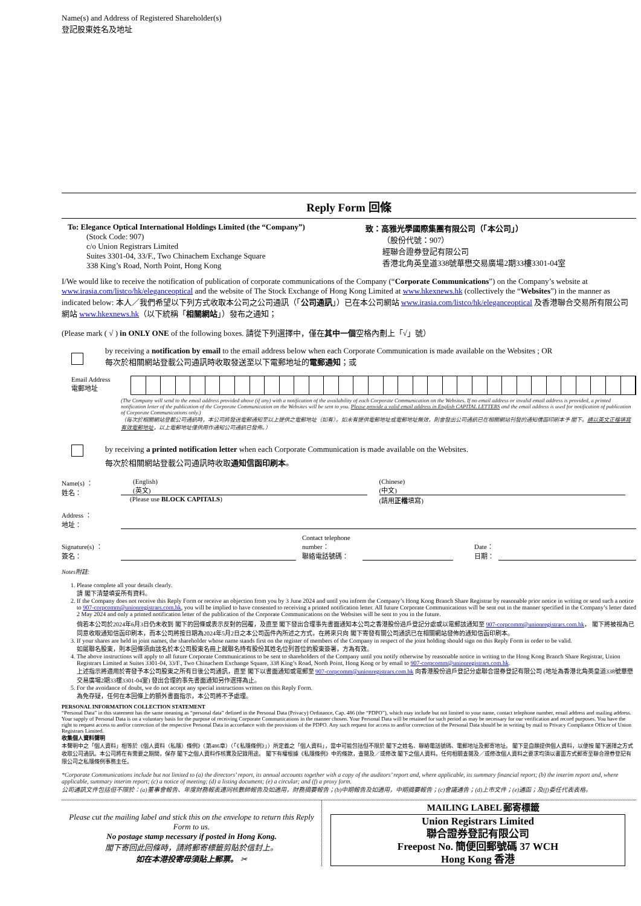Name(s) and Address of Registered Shareholder(s)
登記股東姓名及地址
Reply Form 回條
To: Elegance Optical International Holdings Limited (the “Company”)
(Stock Code: 907)
c/o Union Registrars Limited
Suites 3301-04, 33/F., Two Chinachem Exchange Square
338 King’s Road, North Point, Hong Kong
致：高雅光學國際集團有限公司（「本公司」）
（股份代號：907）
經聯合證券登記有限公司
香港北角英皇道338號華懋交易廣場2期33樓3301-04室
I/We would like to receive the notification of publication of corporate communications of the Company (“Corporate Communications”) on the Company’s website at www.irasia.com/listco/hk/eleganceoptical and the website of The Stock Exchange of Hong Kong Limited at www.hkexnews.hk (collectively the “Websites”) in the manner as indicated below: 本人／我們希望以下列方式收取本公司之公司通訊（「公司通訊」）已在本公司網站 www.irasia.com/listco/hk/eleganceoptical 及香港聯合交易所有限公司網站 www.hkexnews.hk（以下統稱「相關網站」）發布之通知；
(Please mark ( √ ) in ONLY ONE of the following boxes. 請從下列選擇中，僅在其中一個空格內劃上「√」號）
by receiving a notification by email to the email address below when each Corporate Communication is made available on the Websites ; OR
每次於相關網站登載公司通訊時收取發送至以下電郵地址的電郵通知；或
Email Address
電郵地址
(The Company will send to the email address provided above (if any) with a notification of the availability of each Corporate Communication on the Websites. If no email address or invalid email address is provided, a printed notification letter of the publication of the Corporate Communication on the Websites will be sent to you. Please provide a valid email address in English CAPITAL LETTERS and the email address is used for notification of publication of Corporate Communications only.)
（每次於相關網站登載公司通訊時，本公司將發送電郵通知至以上提供之電郵地址（如有）。如未有提供電郵地址或電郵地址無效，則會發出公司通訊已在相關網站刊發的通知信函印刷本予 閣下。請以英文正楷填寫有效電郵地址，以上電郵地址僅供用作通知公司通訊已發佈。）
by receiving a printed notification letter when each Corporate Communication is made available on the Websites.
每次於相關網站登載公司通訊時收取通知信函印刷本。
Name(s) ：
姓名：
(English)
(英文)
(Please use BLOCK CAPITALS)
(Chinese)
(中文)
(請用正楷填寫)
Address ：
地址：
Signature(s) ：
簽名：
Contact telephone number：
聯絡電話號碼：
Date：
日期：
Notes附註:
1. Please complete all your details clearly.
請 閣下清楚填妥所有資料。
2. If the Company does not receive this Reply Form or receive an objection from you by 3 June 2024 and until you inform the Company’s Hong Kong Branch Share Registrar by reasonable prior notice in writing or send such a notice to 907-corpcomm@unionregistrars.com.hk, you will be implied to have consented to receiving a printed notification letter. All future Corporate Communications will be sent out in the manner specified in the Company’s letter dated 2 May 2024 and only a printed notification letter of the publication of the Corporate Communications on the Websites will be sent to you in the future.
倘若本公司於2024年6月3日仍未收到 閣下的回條或表示反對的回覆，及直至 閣下發出合理事先書面通知本公司之香港股份過戶登記分處或以電郵該通知至 907-corpcomm@unionregistrars.com.hk， 閣下將被視為已同意收取通知信函印刷本，而本公司將按日期為2024年5月2日之本公司函件內所述之方式，在將來只向 閣下寄發有關公司通訊已在相關網站發佈的通知信函印刷本。
3. If your shares are held in joint names, the shareholder whose name stands first on the register of members of the Company in respect of the joint holding should sign on this Reply Form in order to be valid.
如屬聯名股東，則本回條須由該名於本公司股東名冊上就聯名持有股份其姓名位列首位的股東簽署，方為有效。
4. The above instructions will apply to all future Corporate Communications to be sent to shareholders of the Company until you notify otherwise by reasonable notice in writing to the Hong Kong Branch Share Registrar, Union Registrars Limited at Suites 3301-04, 33/F., Two Chinachem Exchange Square, 338 King’s Road, North Point, Hong Kong or by email to 907-corpcomm@unionregistrars.com.hk.
上述指示將適用於寄發予本公司股東之所有日後公司通訊，直至 閣下以書面通知或電郵至 907-corpcomm@unionregistrars.com.hk 向香港股份過戶登記分處聯合證券登記有限公司 (地址為香港北角英皇道338號華懋交易廣場2期33樓3301-04室) 發出合理的事先書面通知另作選擇為止。
5. For the avoidance of doubt, we do not accept any special instructions written on this Reply Form.
為免存疑，任何在本回條上的額外書面指示，本公司將不予處理。
PERSONAL INFORMATION COLLECTION STATEMENT
“Personal Data” in this statement has the same meaning as “personal data” defined in the Personal Data (Privacy) Ordinance, Cap. 486 (the “PDPO”), which may include but not limited to your name, contact telephone number, email address and mailing address. Your supply of Personal Data is on a voluntary basis for the purpose of receiving Corporate Communications in the manner chosen. Your Personal Data will be retained for such period as may be necessary for our verification and record purposes. You have the right to request access to and/or correction of the respective Personal Data in accordance with the provisions of the PDPO. Any such request for access to and/or correction of the Personal Data should be in writing by mail to Privacy Compliance Officer of Union Registrars Limited.
收集個人資料聲明
本聲明中之「個人資料」相等於《個人資料（私隱）條例》（第486章）（「《私隱條例》」）所定義之「個人資料」，當中可能包括但不限於 閣下之姓名、聯絡電話號碼、電郵地址及郵寄地址。 閣下是自願提供個人資料，以便按 閣下選擇之方式收取公司通訊。本公司將在有需要之期間，保存 閣下之個人資料作核實及記錄用途。 閣下有權根據《私隱條例》中的條款，查閱及／或修改 閣下之個人資料。任何相關查閱及／或修改個人資料之要求均須以書面方式郵寄至聯合證券登記有限公司之私隱條例事務主任。
*Corporate Communications include but not limited to (a) the directors’ report, its annual accounts together with a copy of the auditors’ report and, where applicable, its summary financial report; (b) the interim report and, where applicable, summary interim report; (c) a notice of meeting; (d) a listing document; (e) a circular; and (f) a proxy form.
公司通訊文件包括但不限於：(a)董事會報告、年度財務報表連同核數師報告及如適用，財務摘要報告；(b)中期報告及如適用，中期摘要報告；(c)會議通告；(d)上市文件；(e)通函；及(f)委任代表表格。
Please cut the mailing label and stick this on the envelope to return this Reply Form to us.
No postage stamp necessary if posted in Hong Kong.
閣下寄回此回條時，請將郵寄標籤剪貼於信封上。
如在本港投寄毋須貼上郵票。 ✂
MAILING LABEL 郵寄標籤
Union Registrars Limited
聯合證券登記有限公司
Freepost No. 簡便回郵號碼 37 WCH
Hong Kong 香港